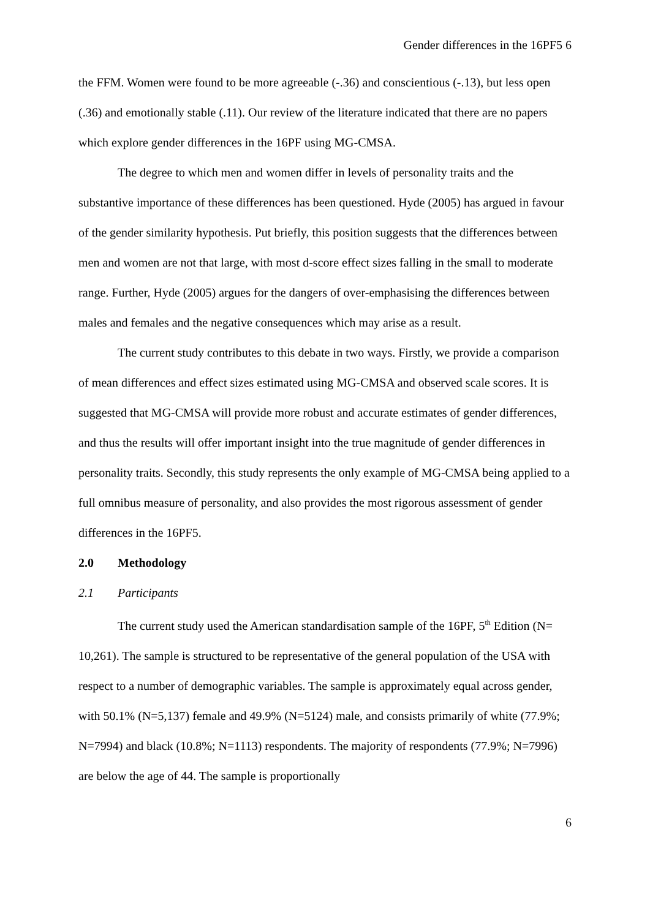Gender differences in the 16PF5 6
the FFM. Women were found to be more agreeable (-.36) and conscientious (-.13), but less open (.36) and emotionally stable (.11). Our review of the literature indicated that there are no papers which explore gender differences in the 16PF using MG-CMSA.
The degree to which men and women differ in levels of personality traits and the substantive importance of these differences has been questioned. Hyde (2005) has argued in favour of the gender similarity hypothesis. Put briefly, this position suggests that the differences between men and women are not that large, with most d-score effect sizes falling in the small to moderate range. Further, Hyde (2005) argues for the dangers of over-emphasising the differences between males and females and the negative consequences which may arise as a result.
The current study contributes to this debate in two ways. Firstly, we provide a comparison of mean differences and effect sizes estimated using MG-CMSA and observed scale scores. It is suggested that MG-CMSA will provide more robust and accurate estimates of gender differences, and thus the results will offer important insight into the true magnitude of gender differences in personality traits. Secondly, this study represents the only example of MG-CMSA being applied to a full omnibus measure of personality, and also provides the most rigorous assessment of gender differences in the 16PF5.
2.0 Methodology
2.1 Participants
The current study used the American standardisation sample of the 16PF, 5<sup>th</sup> Edition (N= 10,261). The sample is structured to be representative of the general population of the USA with respect to a number of demographic variables. The sample is approximately equal across gender, with 50.1% (N=5,137) female and 49.9% (N=5124) male, and consists primarily of white (77.9%; N=7994) and black (10.8%; N=1113) respondents. The majority of respondents (77.9%; N=7996) are below the age of 44. The sample is proportionally
6